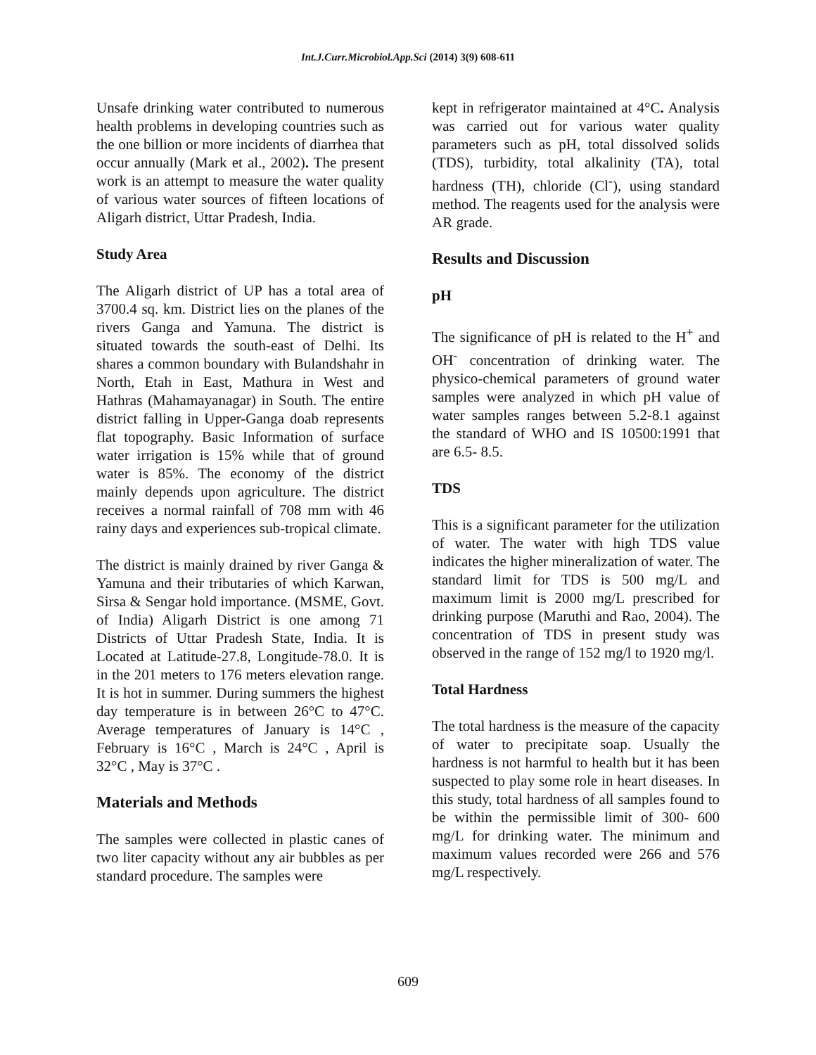Int.J.Curr.Microbiol.App.Sci (2014) 3(9) 608-611
Unsafe drinking water contributed to numerous health problems in developing countries such as the one billion or more incidents of diarrhea that occur annually (Mark et al., 2002). The present work is an attempt to measure the water quality of various water sources of fifteen locations of Aligarh district, Uttar Pradesh, India.
Study Area
The Aligarh district of UP has a total area of 3700.4 sq. km. District lies on the planes of the rivers Ganga and Yamuna. The district is situated towards the south-east of Delhi. Its shares a common boundary with Bulandshahr in North, Etah in East, Mathura in West and Hathras (Mahamayanagar) in South. The entire district falling in Upper-Ganga doab represents flat topography. Basic Information of surface water irrigation is 15% while that of ground water is 85%. The economy of the district mainly depends upon agriculture. The district receives a normal rainfall of 708 mm with 46 rainy days and experiences sub-tropical climate.
The district is mainly drained by river Ganga & Yamuna and their tributaries of which Karwan, Sirsa & Sengar hold importance. (MSME, Govt. of India) Aligarh District is one among 71 Districts of Uttar Pradesh State, India. It is Located at Latitude-27.8, Longitude-78.0. It is in the 201 meters to 176 meters elevation range. It is hot in summer. During summers the highest day temperature is in between 26°C to 47°C. Average temperatures of January is 14°C , February is 16°C , March is 24°C , April is 32°C , May is 37°C .
Materials and Methods
The samples were collected in plastic canes of two liter capacity without any air bubbles as per standard procedure. The samples were
kept in refrigerator maintained at 4°C. Analysis was carried out for various water quality parameters such as pH, total dissolved solids (TDS), turbidity, total alkalinity (TA), total hardness (TH), chloride (Cl<sup>-</sup>), using standard method. The reagents used for the analysis were AR grade.
Results and Discussion
pH
The significance of pH is related to the H<sup>+</sup> and OH<sup>-</sup> concentration of drinking water. The physico-chemical parameters of ground water samples were analyzed in which pH value of water samples ranges between 5.2-8.1 against the standard of WHO and IS 10500:1991 that are 6.5- 8.5.
TDS
This is a significant parameter for the utilization of water. The water with high TDS value indicates the higher mineralization of water. The standard limit for TDS is 500 mg/L and maximum limit is 2000 mg/L prescribed for drinking purpose (Maruthi and Rao, 2004). The concentration of TDS in present study was observed in the range of 152 mg/l to 1920 mg/l.
Total Hardness
The total hardness is the measure of the capacity of water to precipitate soap. Usually the hardness is not harmful to health but it has been suspected to play some role in heart diseases. In this study, total hardness of all samples found to be within the permissible limit of 300- 600 mg/L for drinking water. The minimum and maximum values recorded were 266 and 576 mg/L respectively.
609